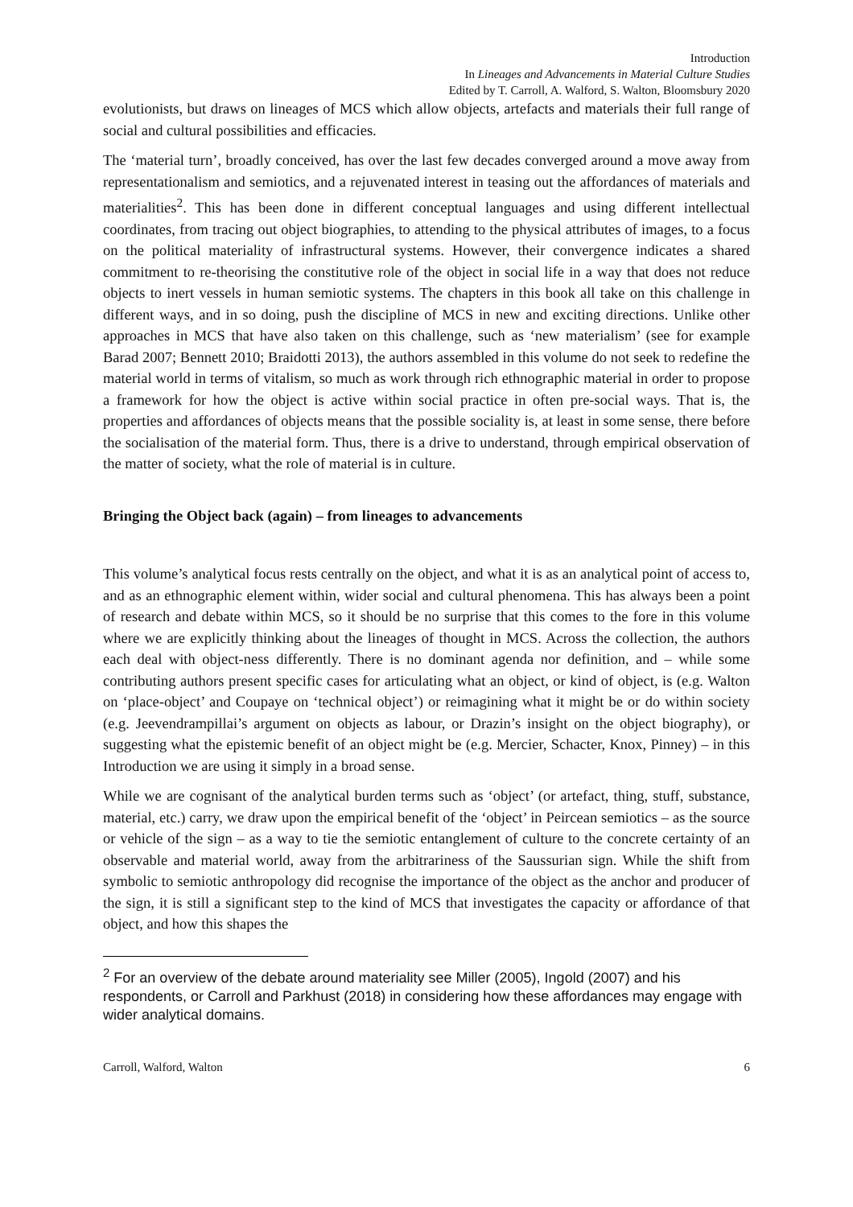Introduction
In Lineages and Advancements in Material Culture Studies
Edited by T. Carroll, A. Walford, S. Walton, Bloomsbury 2020
evolutionists, but draws on lineages of MCS which allow objects, artefacts and materials their full range of social and cultural possibilities and efficacies.
The ‘material turn’, broadly conceived, has over the last few decades converged around a move away from representationalism and semiotics, and a rejuvenated interest in teasing out the affordances of materials and materialities<sup>2</sup>. This has been done in different conceptual languages and using different intellectual coordinates, from tracing out object biographies, to attending to the physical attributes of images, to a focus on the political materiality of infrastructural systems. However, their convergence indicates a shared commitment to re-theorising the constitutive role of the object in social life in a way that does not reduce objects to inert vessels in human semiotic systems. The chapters in this book all take on this challenge in different ways, and in so doing, push the discipline of MCS in new and exciting directions. Unlike other approaches in MCS that have also taken on this challenge, such as ‘new materialism’ (see for example Barad 2007; Bennett 2010; Braidotti 2013), the authors assembled in this volume do not seek to redefine the material world in terms of vitalism, so much as work through rich ethnographic material in order to propose a framework for how the object is active within social practice in often pre-social ways. That is, the properties and affordances of objects means that the possible sociality is, at least in some sense, there before the socialisation of the material form. Thus, there is a drive to understand, through empirical observation of the matter of society, what the role of material is in culture.
Bringing the Object back (again) – from lineages to advancements
This volume’s analytical focus rests centrally on the object, and what it is as an analytical point of access to, and as an ethnographic element within, wider social and cultural phenomena. This has always been a point of research and debate within MCS, so it should be no surprise that this comes to the fore in this volume where we are explicitly thinking about the lineages of thought in MCS. Across the collection, the authors each deal with object-ness differently. There is no dominant agenda nor definition, and – while some contributing authors present specific cases for articulating what an object, or kind of object, is (e.g. Walton on ‘place-object’ and Coupaye on ‘technical object’) or reimagining what it might be or do within society (e.g. Jeevendrampillai’s argument on objects as labour, or Drazin’s insight on the object biography), or suggesting what the epistemic benefit of an object might be (e.g. Mercier, Schacter, Knox, Pinney) – in this Introduction we are using it simply in a broad sense.
While we are cognisant of the analytical burden terms such as ‘object’ (or artefact, thing, stuff, substance, material, etc.) carry, we draw upon the empirical benefit of the ‘object’ in Peircean semiotics – as the source or vehicle of the sign – as a way to tie the semiotic entanglement of culture to the concrete certainty of an observable and material world, away from the arbitrariness of the Saussurian sign. While the shift from symbolic to semiotic anthropology did recognise the importance of the object as the anchor and producer of the sign, it is still a significant step to the kind of MCS that investigates the capacity or affordance of that object, and how this shapes the
<sup>2</sup> For an overview of the debate around materiality see Miller (2005), Ingold (2007) and his respondents, or Carroll and Parkhust (2018) in considering how these affordances may engage with wider analytical domains.
Carroll, Walford, Walton 6